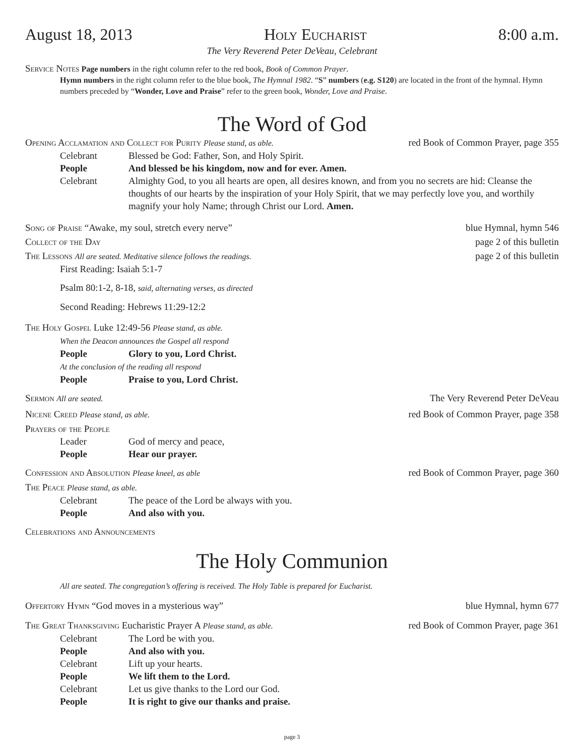August 18, 2013 Holy Eucharist 8:00 a.m.
The Very Reverend Peter DeVeau, Celebrant
Service Notes Page numbers in the right column refer to the red book, Book of Common Prayer.
Hymn numbers in the right column refer to the blue book, The Hymnal 1982. “S” numbers (e.g. S120) are located in the front of the hymnal. Hymn numbers preceded by “Wonder, Love and Praise” refer to the green book, Wonder, Love and Praise.
The Word of God
Opening Acclamation and Collect for Purity Please stand, as able. red Book of Common Prayer, page 355
Celebrant Blessed be God: Father, Son, and Holy Spirit.
People And blessed be his kingdom, now and for ever. Amen.
Celebrant Almighty God, to you all hearts are open, all desires known, and from you no secrets are hid: Cleanse the thoughts of our hearts by the inspiration of your Holy Spirit, that we may perfectly love you, and worthily magnify your holy Name; through Christ our Lord. Amen.
Song of Praise “Awake, my soul, stretch every nerve” blue Hymnal, hymn 546
Collect of the Day page 2 of this bulletin
The Lessons All are seated. Meditative silence follows the readings. page 2 of this bulletin
First Reading: Isaiah 5:1-7
Psalm 80:1-2, 8-18, said, alternating verses, as directed
Second Reading: Hebrews 11:29-12:2
The Holy Gospel Luke 12:49-56 Please stand, as able.
When the Deacon announces the Gospel all respond
People Glory to you, Lord Christ.
At the conclusion of the reading all respond
People Praise to you, Lord Christ.
Sermon All are seated. The Very Reverend Peter DeVeau
Nicene Creed Please stand, as able. red Book of Common Prayer, page 358
Prayers of the People
Leader God of mercy and peace,
People Hear our prayer.
Confession and Absolution Please kneel, as able red Book of Common Prayer, page 360
The Peace Please stand, as able.
Celebrant The peace of the Lord be always with you.
People And also with you.
Celebrations and Announcements
The Holy Communion
All are seated. The congregation’s offering is received. The Holy Table is prepared for Eucharist.
Offertory Hymn “God moves in a mysterious way” blue Hymnal, hymn 677
The Great Thanksgiving Eucharistic Prayer A Please stand, as able. red Book of Common Prayer, page 361
Celebrant The Lord be with you.
People And also with you.
Celebrant Lift up your hearts.
People We lift them to the Lord.
Celebrant Let us give thanks to the Lord our God.
People It is right to give our thanks and praise.
page 3